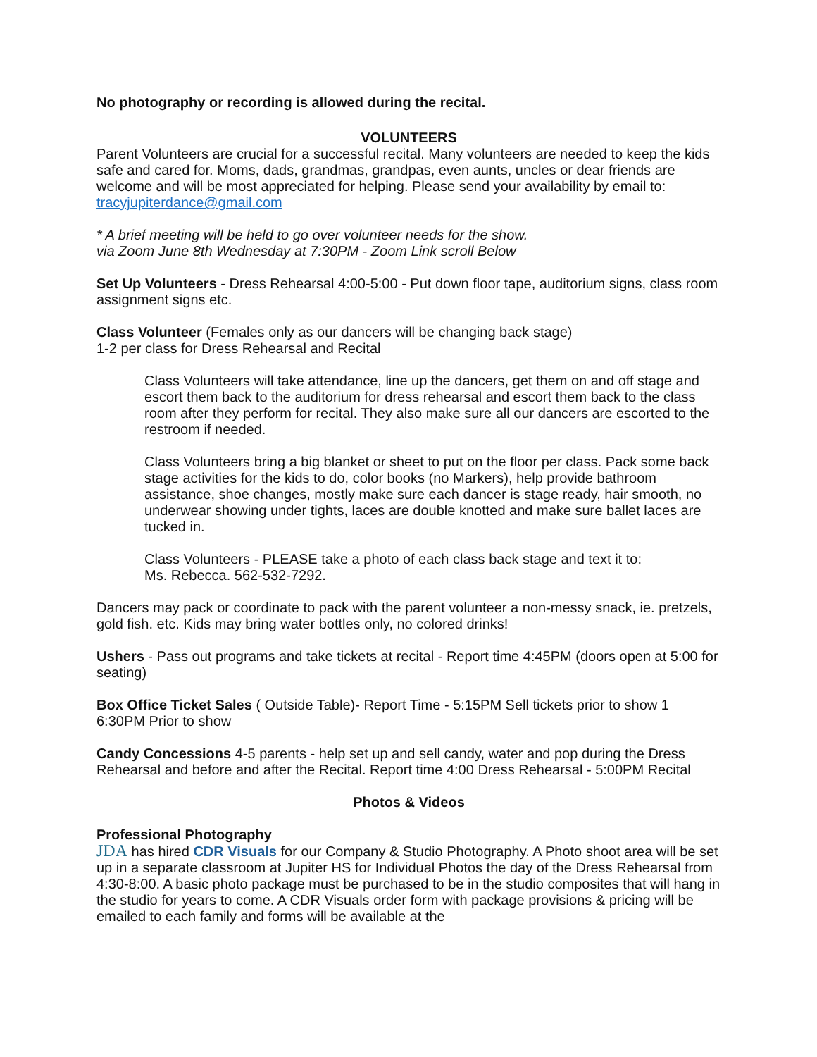No photography or recording is allowed during the recital.
VOLUNTEERS
Parent Volunteers are crucial for a successful recital. Many volunteers are needed to keep the kids safe and cared for. Moms, dads, grandmas, grandpas, even aunts, uncles or dear friends are welcome and will be most appreciated for helping. Please send your availability by email to: tracyjupiterdance@gmail.com
* A brief meeting will be held to go over volunteer needs for the show.
via Zoom June 8th Wednesday at 7:30PM - Zoom Link scroll Below
Set Up Volunteers - Dress Rehearsal 4:00-5:00 - Put down floor tape, auditorium signs, class room assignment signs etc.
Class Volunteer (Females only as our dancers will be changing back stage)
1-2 per class for Dress Rehearsal and Recital
Class Volunteers will take attendance, line up the dancers, get them on and off stage and escort them back to the auditorium for dress rehearsal and escort them back to the class room after they perform for recital. They also make sure all our dancers are escorted to the restroom if needed.
Class Volunteers bring a big blanket or sheet to put on the floor per class. Pack some back stage activities for the kids to do, color books (no Markers), help provide bathroom assistance, shoe changes, mostly make sure each dancer is stage ready, hair smooth, no underwear showing under tights, laces are double knotted and make sure ballet laces are tucked in.
Class Volunteers - PLEASE take a photo of each class back stage and text it to:
Ms. Rebecca. 562-532-7292.
Dancers may pack or coordinate to pack with the parent volunteer a non-messy snack, ie. pretzels, gold fish. etc. Kids may bring water bottles only, no colored drinks!
Ushers - Pass out programs and take tickets at recital - Report time 4:45PM (doors open at 5:00 for seating)
Box Office Ticket Sales ( Outside Table)- Report Time - 5:15PM Sell tickets prior to show 1 6:30PM Prior to show
Candy Concessions 4-5 parents - help set up and sell candy, water and pop during the Dress Rehearsal and before and after the Recital. Report time 4:00 Dress Rehearsal - 5:00PM Recital
Photos & Videos
Professional Photography
JDA has hired CDR Visuals for our Company & Studio Photography. A Photo shoot area will be set up in a separate classroom at Jupiter HS for Individual Photos the day of the Dress Rehearsal from 4:30-8:00. A basic photo package must be purchased to be in the studio composites that will hang in the studio for years to come. A CDR Visuals order form with package provisions & pricing will be emailed to each family and forms will be available at the